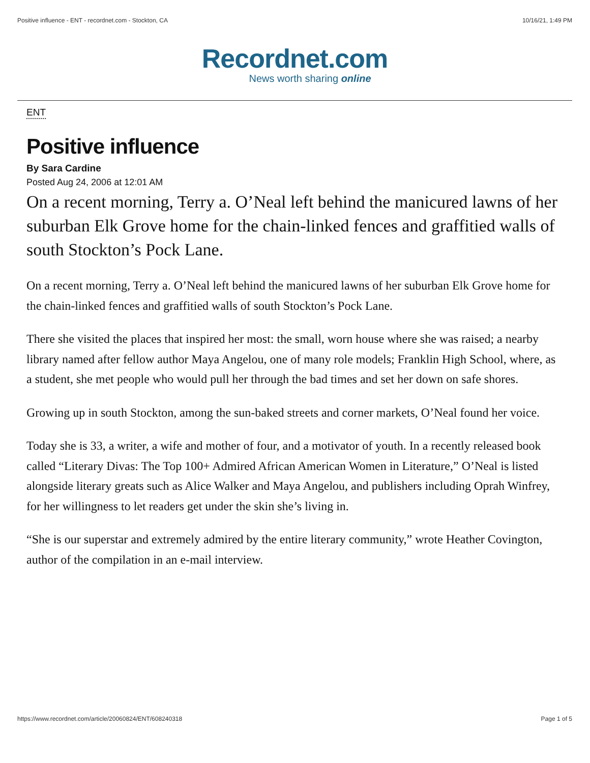Positive influence - ENT - recordnet.com - Stockton, CA 10/16/21, 1:49 PM
Recordnet.com
News worth sharing online
ENT
Positive influence
By Sara Cardine
Posted Aug 24, 2006 at 12:01 AM
On a recent morning, Terry a. O’Neal left behind the manicured lawns of her suburban Elk Grove home for the chain-linked fences and graffitied walls of south Stockton’s Pock Lane.
On a recent morning, Terry a. O’Neal left behind the manicured lawns of her suburban Elk Grove home for the chain-linked fences and graffitied walls of south Stockton’s Pock Lane.
There she visited the places that inspired her most: the small, worn house where she was raised; a nearby library named after fellow author Maya Angelou, one of many role models; Franklin High School, where, as a student, she met people who would pull her through the bad times and set her down on safe shores.
Growing up in south Stockton, among the sun-baked streets and corner markets, O’Neal found her voice.
Today she is 33, a writer, a wife and mother of four, and a motivator of youth. In a recently released book called “Literary Divas: The Top 100+ Admired African American Women in Literature,” O’Neal is listed alongside literary greats such as Alice Walker and Maya Angelou, and publishers including Oprah Winfrey, for her willingness to let readers get under the skin she’s living in.
“She is our superstar and extremely admired by the entire literary community,” wrote Heather Covington, author of the compilation in an e-mail interview.
https://www.recordnet.com/article/20060824/ENT/608240318 Page 1 of 5